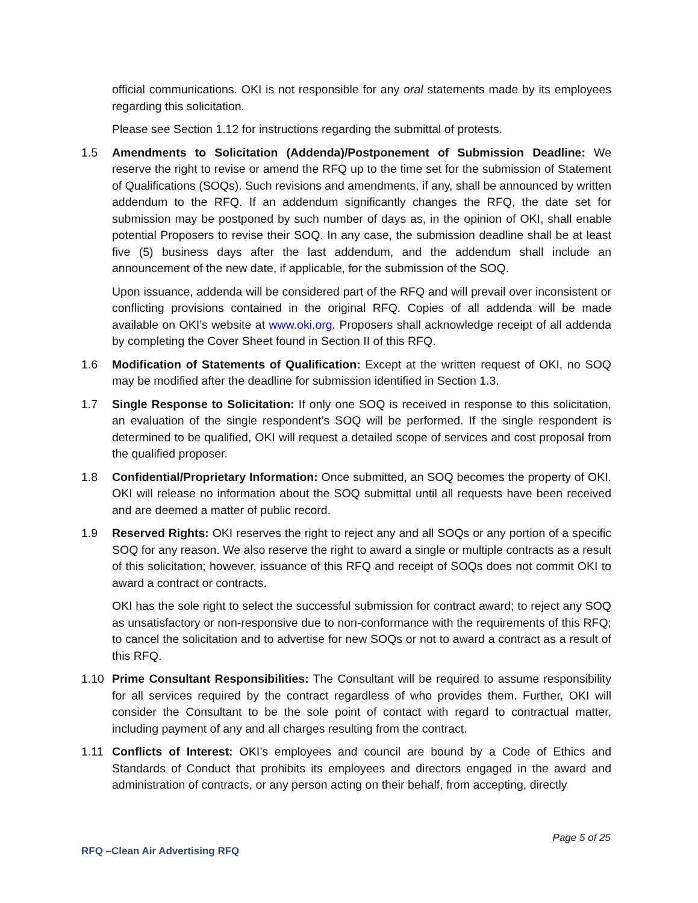official communications. OKI is not responsible for any oral statements made by its employees regarding this solicitation.
Please see Section 1.12 for instructions regarding the submittal of protests.
1.5 Amendments to Solicitation (Addenda)/Postponement of Submission Deadline: We reserve the right to revise or amend the RFQ up to the time set for the submission of Statement of Qualifications (SOQs). Such revisions and amendments, if any, shall be announced by written addendum to the RFQ. If an addendum significantly changes the RFQ, the date set for submission may be postponed by such number of days as, in the opinion of OKI, shall enable potential Proposers to revise their SOQ. In any case, the submission deadline shall be at least five (5) business days after the last addendum, and the addendum shall include an announcement of the new date, if applicable, for the submission of the SOQ.
Upon issuance, addenda will be considered part of the RFQ and will prevail over inconsistent or conflicting provisions contained in the original RFQ. Copies of all addenda will be made available on OKI’s website at www.oki.org. Proposers shall acknowledge receipt of all addenda by completing the Cover Sheet found in Section II of this RFQ.
1.6 Modification of Statements of Qualification: Except at the written request of OKI, no SOQ may be modified after the deadline for submission identified in Section 1.3.
1.7 Single Response to Solicitation: If only one SOQ is received in response to this solicitation, an evaluation of the single respondent’s SOQ will be performed. If the single respondent is determined to be qualified, OKI will request a detailed scope of services and cost proposal from the qualified proposer.
1.8 Confidential/Proprietary Information: Once submitted, an SOQ becomes the property of OKI. OKI will release no information about the SOQ submittal until all requests have been received and are deemed a matter of public record.
1.9 Reserved Rights: OKI reserves the right to reject any and all SOQs or any portion of a specific SOQ for any reason. We also reserve the right to award a single or multiple contracts as a result of this solicitation; however, issuance of this RFQ and receipt of SOQs does not commit OKI to award a contract or contracts.
OKI has the sole right to select the successful submission for contract award; to reject any SOQ as unsatisfactory or non-responsive due to non-conformance with the requirements of this RFQ; to cancel the solicitation and to advertise for new SOQs or not to award a contract as a result of this RFQ.
1.10 Prime Consultant Responsibilities: The Consultant will be required to assume responsibility for all services required by the contract regardless of who provides them. Further, OKI will consider the Consultant to be the sole point of contact with regard to contractual matter, including payment of any and all charges resulting from the contract.
1.11 Conflicts of Interest: OKI’s employees and council are bound by a Code of Ethics and Standards of Conduct that prohibits its employees and directors engaged in the award and administration of contracts, or any person acting on their behalf, from accepting, directly
Page 5 of 25
RFQ –Clean Air Advertising RFQ